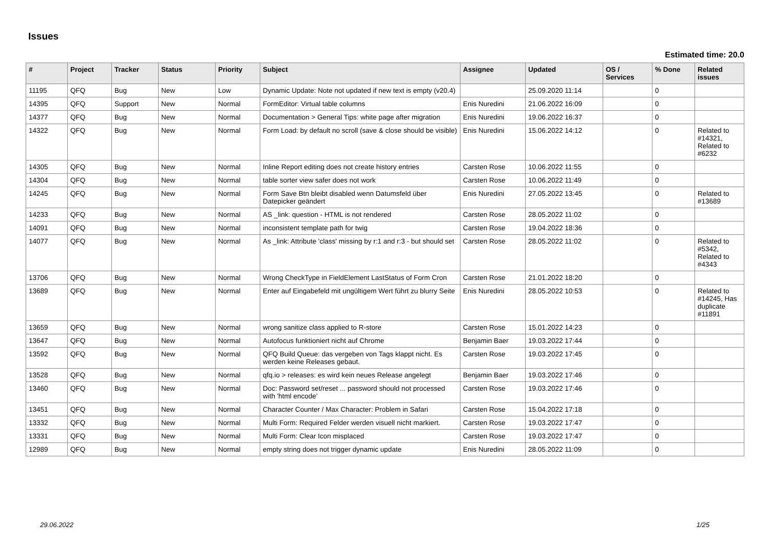Issues
Estimated time: 20.0
| # | Project | Tracker | Status | Priority | Subject | Assignee | Updated | OS / Services | % Done | Related issues |
| --- | --- | --- | --- | --- | --- | --- | --- | --- | --- | --- |
| 11195 | QFQ | Bug | New | Low | Dynamic Update: Note not updated if new text is empty (v20.4) | | 25.09.2020 11:14 | | 0 | |
| 14395 | QFQ | Support | New | Normal | FormEditor: Virtual table columns | Enis Nuredini | 21.06.2022 16:09 | | 0 | |
| 14377 | QFQ | Bug | New | Normal | Documentation > General Tips: white page after migration | Enis Nuredini | 19.06.2022 16:37 | | 0 | |
| 14322 | QFQ | Bug | New | Normal | Form Load: by default no scroll (save & close should be visible) | Enis Nuredini | 15.06.2022 14:12 | | 0 | Related to #14321, Related to #6232 |
| 14305 | QFQ | Bug | New | Normal | Inline Report editing does not create history entries | Carsten Rose | 10.06.2022 11:55 | | 0 | |
| 14304 | QFQ | Bug | New | Normal | table sorter view safer does not work | Carsten Rose | 10.06.2022 11:49 | | 0 | |
| 14245 | QFQ | Bug | New | Normal | Form Save Btn bleibt disabled wenn Datumsfeld über Datepicker geändert | Enis Nuredini | 27.05.2022 13:45 | | 0 | Related to #13689 |
| 14233 | QFQ | Bug | New | Normal | AS _link: question - HTML is not rendered | Carsten Rose | 28.05.2022 11:02 | | 0 | |
| 14091 | QFQ | Bug | New | Normal | inconsistent template path for twig | Carsten Rose | 19.04.2022 18:36 | | 0 | |
| 14077 | QFQ | Bug | New | Normal | As _link: Attribute 'class' missing by r:1 and r:3 - but should set | Carsten Rose | 28.05.2022 11:02 | | 0 | Related to #5342, Related to #4343 |
| 13706 | QFQ | Bug | New | Normal | Wrong CheckType in FieldElement LastStatus of Form Cron | Carsten Rose | 21.01.2022 18:20 | | 0 | |
| 13689 | QFQ | Bug | New | Normal | Enter auf Eingabefeld mit ungültigem Wert führt zu blurry Seite | Enis Nuredini | 28.05.2022 10:53 | | 0 | Related to #14245, Has duplicate #11891 |
| 13659 | QFQ | Bug | New | Normal | wrong sanitize class applied to R-store | Carsten Rose | 15.01.2022 14:23 | | 0 | |
| 13647 | QFQ | Bug | New | Normal | Autofocus funktioniert nicht auf Chrome | Benjamin Baer | 19.03.2022 17:44 | | 0 | |
| 13592 | QFQ | Bug | New | Normal | QFQ Build Queue: das vergeben von Tags klappt nicht. Es werden keine Releases gebaut. | Carsten Rose | 19.03.2022 17:45 | | 0 | |
| 13528 | QFQ | Bug | New | Normal | qfq.io > releases: es wird kein neues Release angelegt | Benjamin Baer | 19.03.2022 17:46 | | 0 | |
| 13460 | QFQ | Bug | New | Normal | Doc: Password set/reset ... password should not processed with 'html encode' | Carsten Rose | 19.03.2022 17:46 | | 0 | |
| 13451 | QFQ | Bug | New | Normal | Character Counter / Max Character: Problem in Safari | Carsten Rose | 15.04.2022 17:18 | | 0 | |
| 13332 | QFQ | Bug | New | Normal | Multi Form: Required Felder werden visuell nicht markiert. | Carsten Rose | 19.03.2022 17:47 | | 0 | |
| 13331 | QFQ | Bug | New | Normal | Multi Form: Clear Icon misplaced | Carsten Rose | 19.03.2022 17:47 | | 0 | |
| 12989 | QFQ | Bug | New | Normal | empty string does not trigger dynamic update | Enis Nuredini | 28.05.2022 11:09 | | 0 | |
29.06.2022 1/25